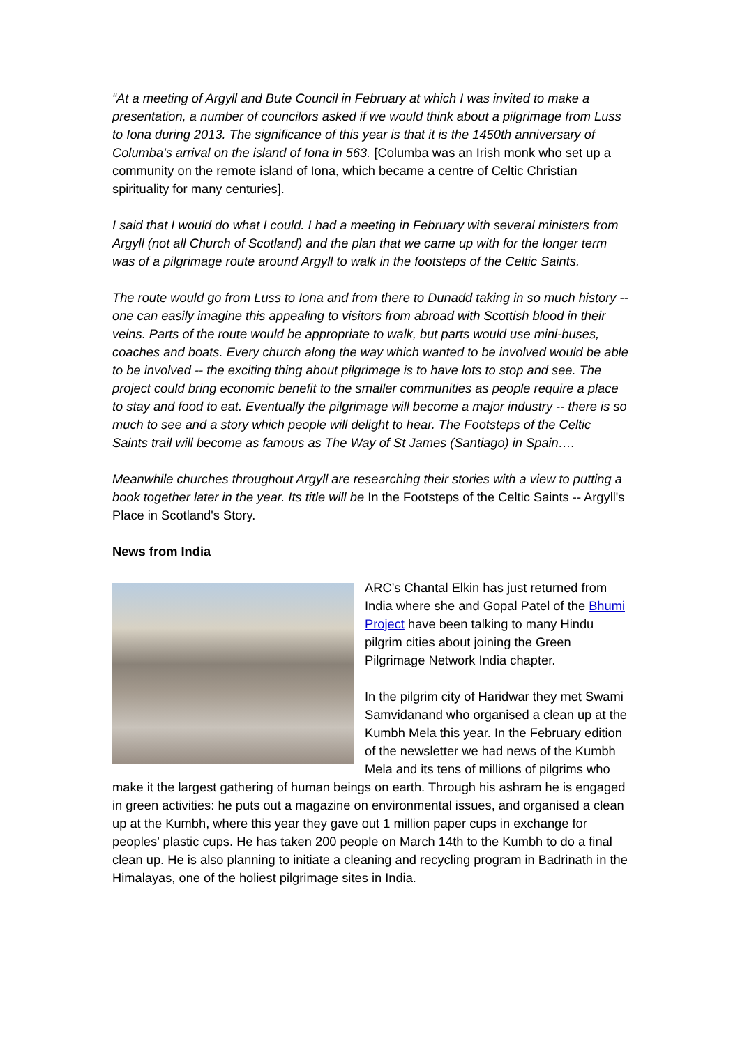“At a meeting of Argyll and Bute Council in February at which I was invited to make a presentation, a number of councilors asked if we would think about a pilgrimage from Luss to Iona during 2013. The significance of this year is that it is the 1450th anniversary of Columba's arrival on the island of Iona in 563. [Columba was an Irish monk who set up a community on the remote island of Iona, which became a centre of Celtic Christian spirituality for many centuries].
I said that I would do what I could. I had a meeting in February with several ministers from Argyll (not all Church of Scotland) and the plan that we came up with for the longer term was of a pilgrimage route around Argyll to walk in the footsteps of the Celtic Saints.
The route would go from Luss to Iona and from there to Dunadd taking in so much history -- one can easily imagine this appealing to visitors from abroad with Scottish blood in their veins. Parts of the route would be appropriate to walk, but parts would use mini-buses, coaches and boats. Every church along the way which wanted to be involved would be able to be involved -- the exciting thing about pilgrimage is to have lots to stop and see. The project could bring economic benefit to the smaller communities as people require a place to stay and food to eat. Eventually the pilgrimage will become a major industry -- there is so much to see and a story which people will delight to hear. The Footsteps of the Celtic Saints trail will become as famous as The Way of St James (Santiago) in Spain….
Meanwhile churches throughout Argyll are researching their stories with a view to putting a book together later in the year. Its title will be In the Footsteps of the Celtic Saints -- Argyll's Place in Scotland's Story.
News from India
ARC’s Chantal Elkin has just returned from India where she and Gopal Patel of the Bhumi Project have been talking to many Hindu pilgrim cities about joining the Green Pilgrimage Network India chapter.
In the pilgrim city of Haridwar they met Swami Samvidanand who organised a clean up at the Kumbh Mela this year. In the February edition of the newsletter we had news of the Kumbh Mela and its tens of millions of pilgrims who make it the largest gathering of human beings on earth. Through his ashram he is engaged in green activities: he puts out a magazine on environmental issues, and organised a clean up at the Kumbh, where this year they gave out 1 million paper cups in exchange for peoples’ plastic cups. He has taken 200 people on March 14th to the Kumbh to do a final clean up. He is also planning to initiate a cleaning and recycling program in Badrinath in the Himalayas, one of the holiest pilgrimage sites in India.